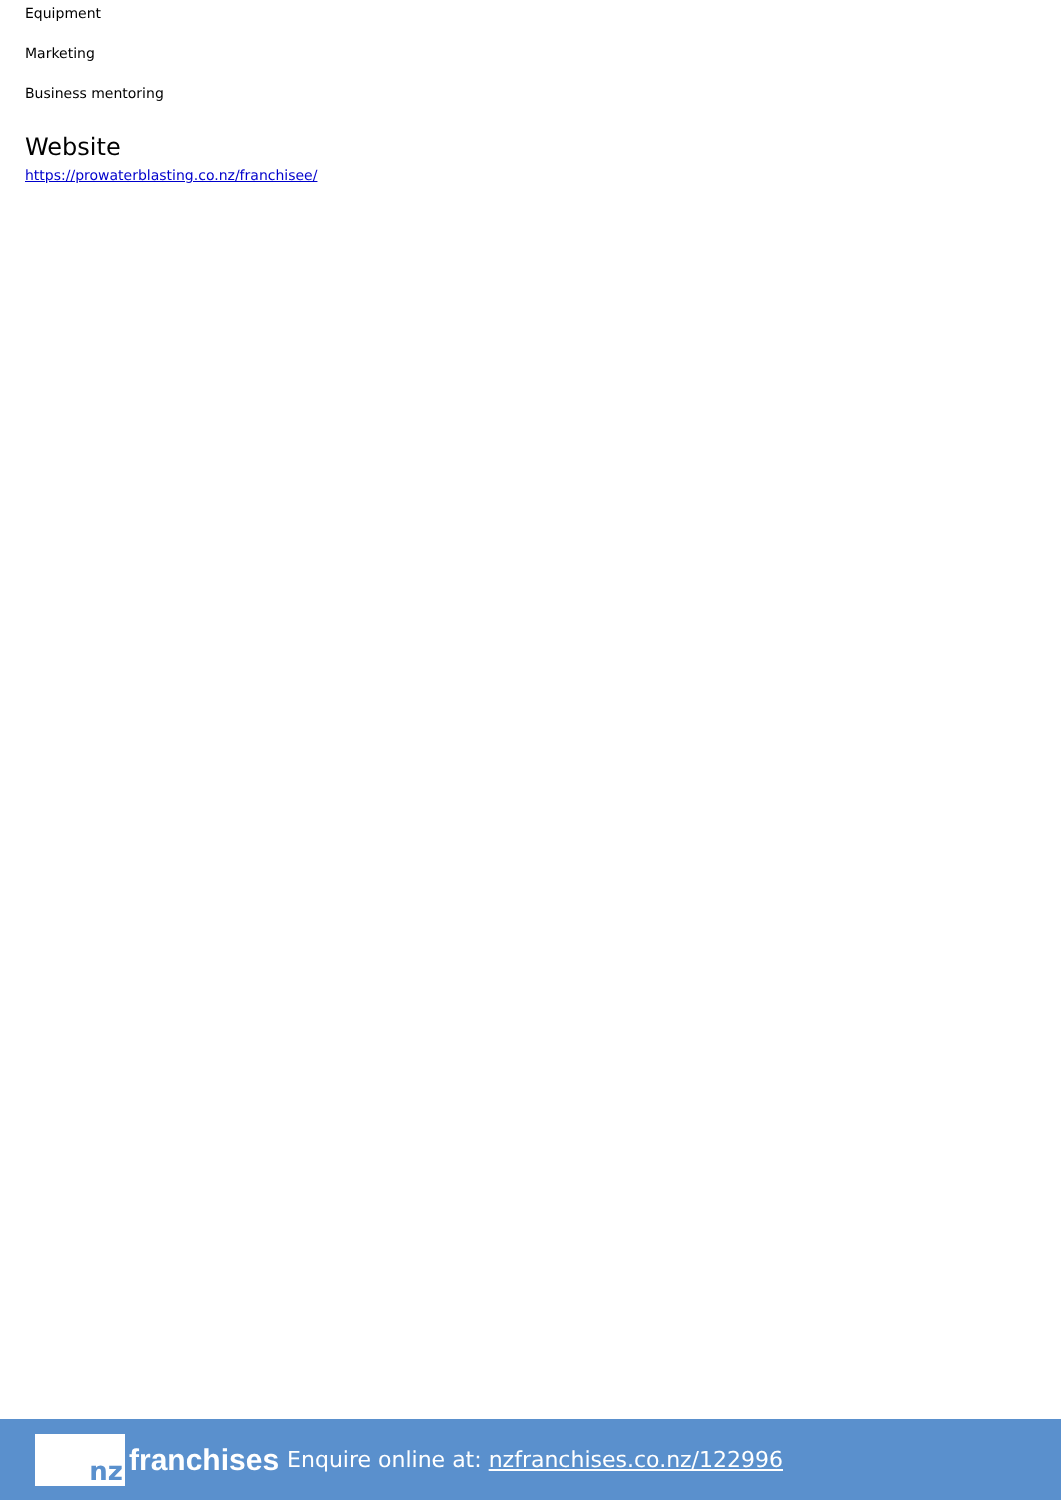Equipment
Marketing
Business mentoring
Website
https://prowaterblasting.co.nz/franchisee/
nz
franchises Enquire online at: nzfranchises.co.nz/122996